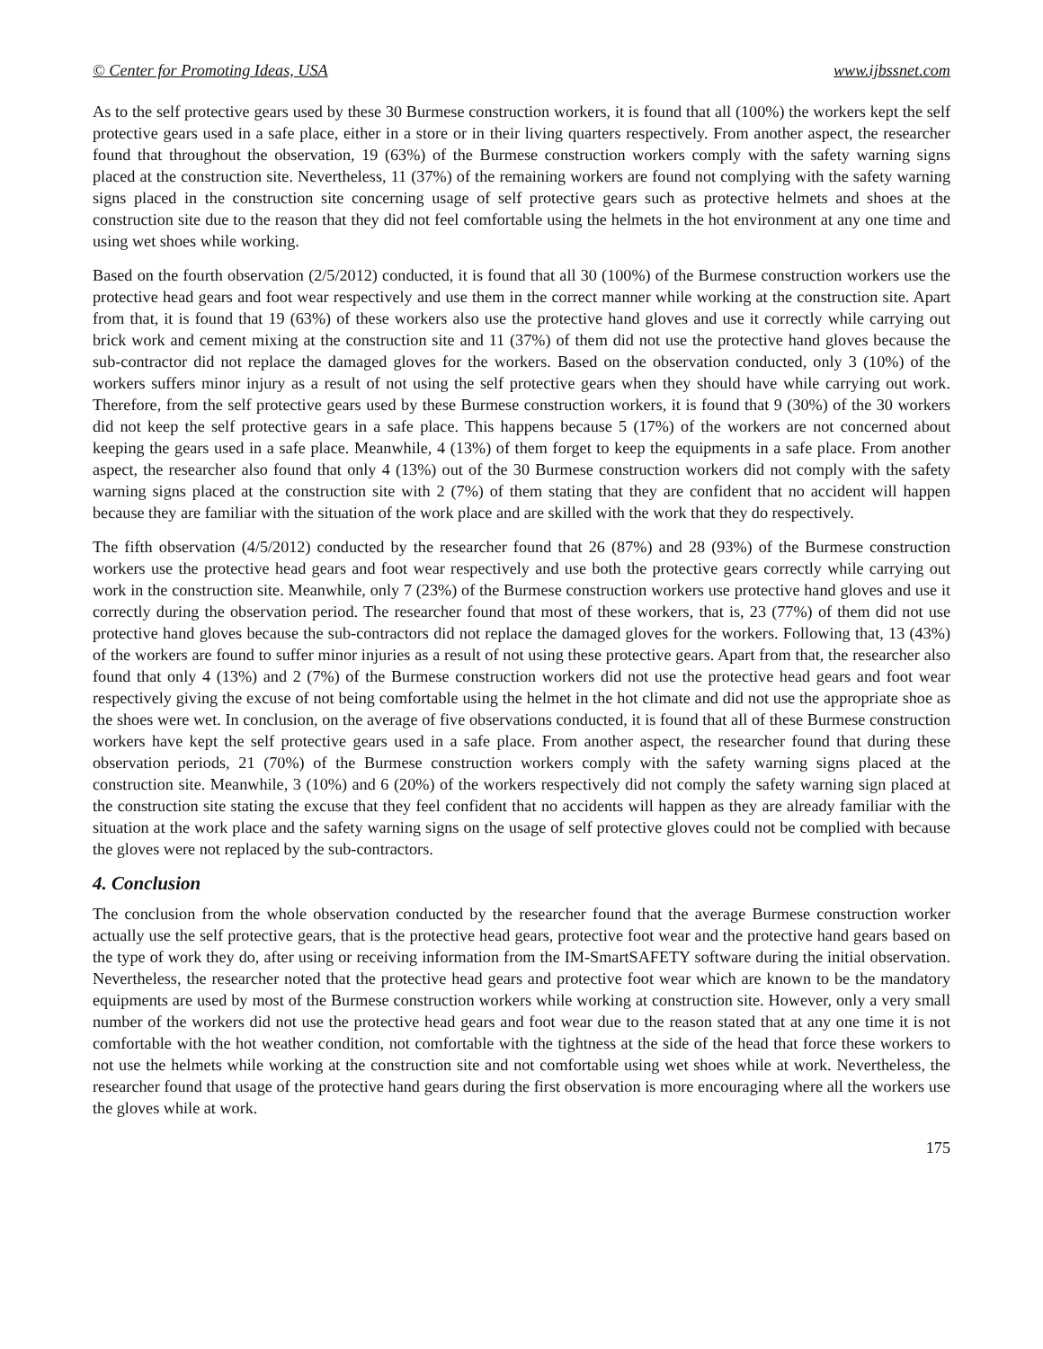© Center for Promoting Ideas, USA www.ijbssnet.com
As to the self protective gears used by these 30 Burmese construction workers, it is found that all (100%) the workers kept the self protective gears used in a safe place, either in a store or in their living quarters respectively. From another aspect, the researcher found that throughout the observation, 19 (63%) of the Burmese construction workers comply with the safety warning signs placed at the construction site. Nevertheless, 11 (37%) of the remaining workers are found not complying with the safety warning signs placed in the construction site concerning usage of self protective gears such as protective helmets and shoes at the construction site due to the reason that they did not feel comfortable using the helmets in the hot environment at any one time and using wet shoes while working.
Based on the fourth observation (2/5/2012) conducted, it is found that all 30 (100%) of the Burmese construction workers use the protective head gears and foot wear respectively and use them in the correct manner while working at the construction site. Apart from that, it is found that 19 (63%) of these workers also use the protective hand gloves and use it correctly while carrying out brick work and cement mixing at the construction site and 11 (37%) of them did not use the protective hand gloves because the sub-contractor did not replace the damaged gloves for the workers. Based on the observation conducted, only 3 (10%) of the workers suffers minor injury as a result of not using the self protective gears when they should have while carrying out work. Therefore, from the self protective gears used by these Burmese construction workers, it is found that 9 (30%) of the 30 workers did not keep the self protective gears in a safe place. This happens because 5 (17%) of the workers are not concerned about keeping the gears used in a safe place. Meanwhile, 4 (13%) of them forget to keep the equipments in a safe place. From another aspect, the researcher also found that only 4 (13%) out of the 30 Burmese construction workers did not comply with the safety warning signs placed at the construction site with 2 (7%) of them stating that they are confident that no accident will happen because they are familiar with the situation of the work place and are skilled with the work that they do respectively.
The fifth observation (4/5/2012) conducted by the researcher found that 26 (87%) and 28 (93%) of the Burmese construction workers use the protective head gears and foot wear respectively and use both the protective gears correctly while carrying out work in the construction site. Meanwhile, only 7 (23%) of the Burmese construction workers use protective hand gloves and use it correctly during the observation period. The researcher found that most of these workers, that is, 23 (77%) of them did not use protective hand gloves because the sub-contractors did not replace the damaged gloves for the workers. Following that, 13 (43%) of the workers are found to suffer minor injuries as a result of not using these protective gears. Apart from that, the researcher also found that only 4 (13%) and 2 (7%) of the Burmese construction workers did not use the protective head gears and foot wear respectively giving the excuse of not being comfortable using the helmet in the hot climate and did not use the appropriate shoe as the shoes were wet. In conclusion, on the average of five observations conducted, it is found that all of these Burmese construction workers have kept the self protective gears used in a safe place. From another aspect, the researcher found that during these observation periods, 21 (70%) of the Burmese construction workers comply with the safety warning signs placed at the construction site. Meanwhile, 3 (10%) and 6 (20%) of the workers respectively did not comply the safety warning sign placed at the construction site stating the excuse that they feel confident that no accidents will happen as they are already familiar with the situation at the work place and the safety warning signs on the usage of self protective gloves could not be complied with because the gloves were not replaced by the sub-contractors.
4. Conclusion
The conclusion from the whole observation conducted by the researcher found that the average Burmese construction worker actually use the self protective gears, that is the protective head gears, protective foot wear and the protective hand gears based on the type of work they do, after using or receiving information from the IM-SmartSAFETY software during the initial observation. Nevertheless, the researcher noted that the protective head gears and protective foot wear which are known to be the mandatory equipments are used by most of the Burmese construction workers while working at construction site. However, only a very small number of the workers did not use the protective head gears and foot wear due to the reason stated that at any one time it is not comfortable with the hot weather condition, not comfortable with the tightness at the side of the head that force these workers to not use the helmets while working at the construction site and not comfortable using wet shoes while at work. Nevertheless, the researcher found that usage of the protective hand gears during the first observation is more encouraging where all the workers use the gloves while at work.
175